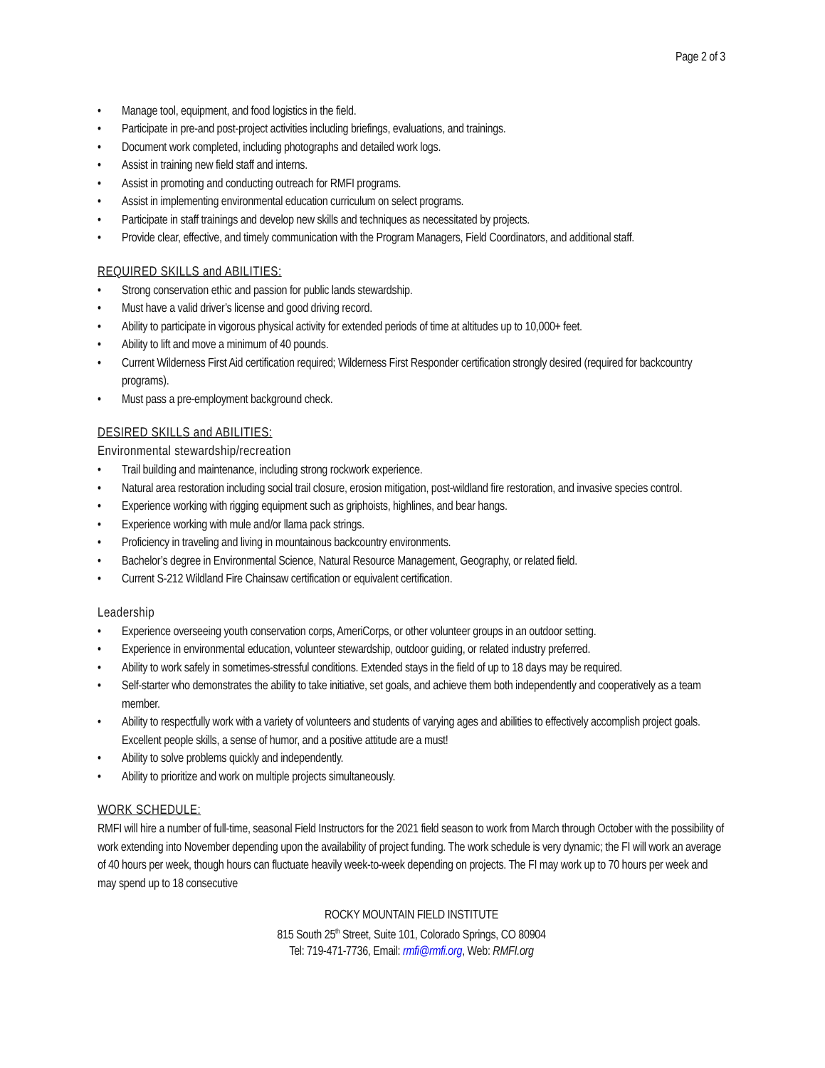Page 2 of 3
• Manage tool, equipment, and food logistics in the field.
• Participate in pre-and post-project activities including briefings, evaluations, and trainings.
• Document work completed, including photographs and detailed work logs.
• Assist in training new field staff and interns.
• Assist in promoting and conducting outreach for RMFI programs.
• Assist in implementing environmental education curriculum on select programs.
• Participate in staff trainings and develop new skills and techniques as necessitated by projects.
• Provide clear, effective, and timely communication with the Program Managers, Field Coordinators, and additional staff.
REQUIRED SKILLS and ABILITIES:
• Strong conservation ethic and passion for public lands stewardship.
• Must have a valid driver’s license and good driving record.
• Ability to participate in vigorous physical activity for extended periods of time at altitudes up to 10,000+ feet.
• Ability to lift and move a minimum of 40 pounds.
• Current Wilderness First Aid certification required; Wilderness First Responder certification strongly desired (required for backcountry programs).
• Must pass a pre-employment background check.
DESIRED SKILLS and ABILITIES:
Environmental stewardship/recreation
• Trail building and maintenance, including strong rockwork experience.
• Natural area restoration including social trail closure, erosion mitigation, post-wildland fire restoration, and invasive species control.
• Experience working with rigging equipment such as griphoists, highlines, and bear hangs.
• Experience working with mule and/or llama pack strings.
• Proficiency in traveling and living in mountainous backcountry environments.
• Bachelor’s degree in Environmental Science, Natural Resource Management, Geography, or related field.
• Current S-212 Wildland Fire Chainsaw certification or equivalent certification.
Leadership
• Experience overseeing youth conservation corps, AmeriCorps, or other volunteer groups in an outdoor setting.
• Experience in environmental education, volunteer stewardship, outdoor guiding, or related industry preferred.
• Ability to work safely in sometimes-stressful conditions. Extended stays in the field of up to 18 days may be required.
• Self-starter who demonstrates the ability to take initiative, set goals, and achieve them both independently and cooperatively as a team member.
• Ability to respectfully work with a variety of volunteers and students of varying ages and abilities to effectively accomplish project goals. Excellent people skills, a sense of humor, and a positive attitude are a must!
• Ability to solve problems quickly and independently.
• Ability to prioritize and work on multiple projects simultaneously.
WORK SCHEDULE:
RMFI will hire a number of full-time, seasonal Field Instructors for the 2021 field season to work from March through October with the possibility of work extending into November depending upon the availability of project funding. The work schedule is very dynamic; the FI will work an average of 40 hours per week, though hours can fluctuate heavily week-to-week depending on projects. The FI may work up to 70 hours per week and may spend up to 18 consecutive
ROCKY MOUNTAIN FIELD INSTITUTE
815 South 25<sup>th</sup> Street, Suite 101, Colorado Springs, CO 80904
Tel: 719-471-7736, Email: rmfi@rmfi.org, Web: RMFI.org